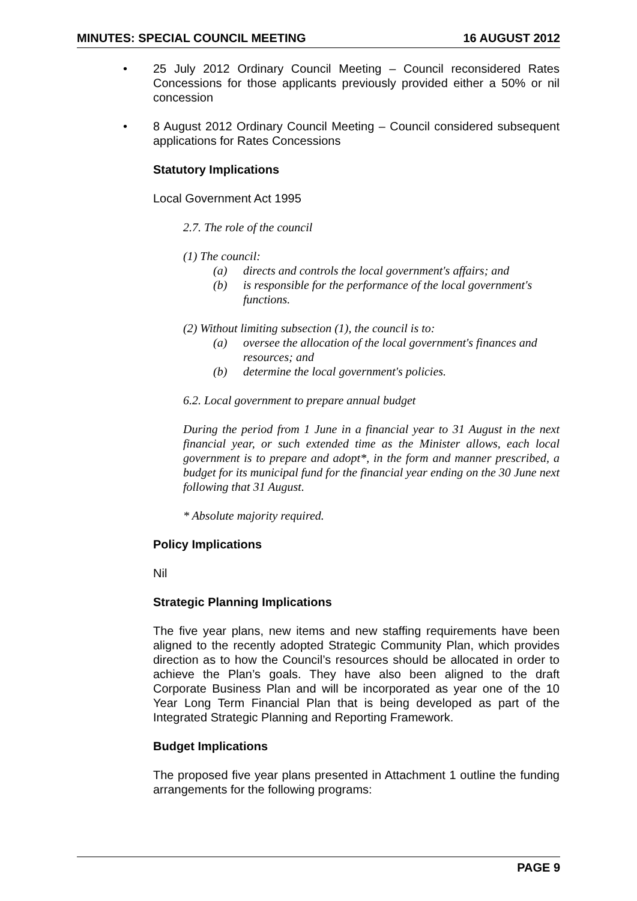MINUTES: SPECIAL COUNCIL MEETING 16 AUGUST 2012
• 25 July 2012 Ordinary Council Meeting – Council reconsidered Rates Concessions for those applicants previously provided either a 50% or nil concession
• 8 August 2012 Ordinary Council Meeting – Council considered subsequent applications for Rates Concessions
Statutory Implications
Local Government Act 1995
2.7. The role of the council
(1) The council:
(a) directs and controls the local government's affairs; and
(b) is responsible for the performance of the local government's functions.
(2) Without limiting subsection (1), the council is to:
(a) oversee the allocation of the local government's finances and resources; and
(b) determine the local government's policies.
6.2. Local government to prepare annual budget
During the period from 1 June in a financial year to 31 August in the next financial year, or such extended time as the Minister allows, each local government is to prepare and adopt*, in the form and manner prescribed, a budget for its municipal fund for the financial year ending on the 30 June next following that 31 August.
* Absolute majority required.
Policy Implications
Nil
Strategic Planning Implications
The five year plans, new items and new staffing requirements have been aligned to the recently adopted Strategic Community Plan, which provides direction as to how the Council’s resources should be allocated in order to achieve the Plan’s goals. They have also been aligned to the draft Corporate Business Plan and will be incorporated as year one of the 10 Year Long Term Financial Plan that is being developed as part of the Integrated Strategic Planning and Reporting Framework.
Budget Implications
The proposed five year plans presented in Attachment 1 outline the funding arrangements for the following programs:
PAGE 9